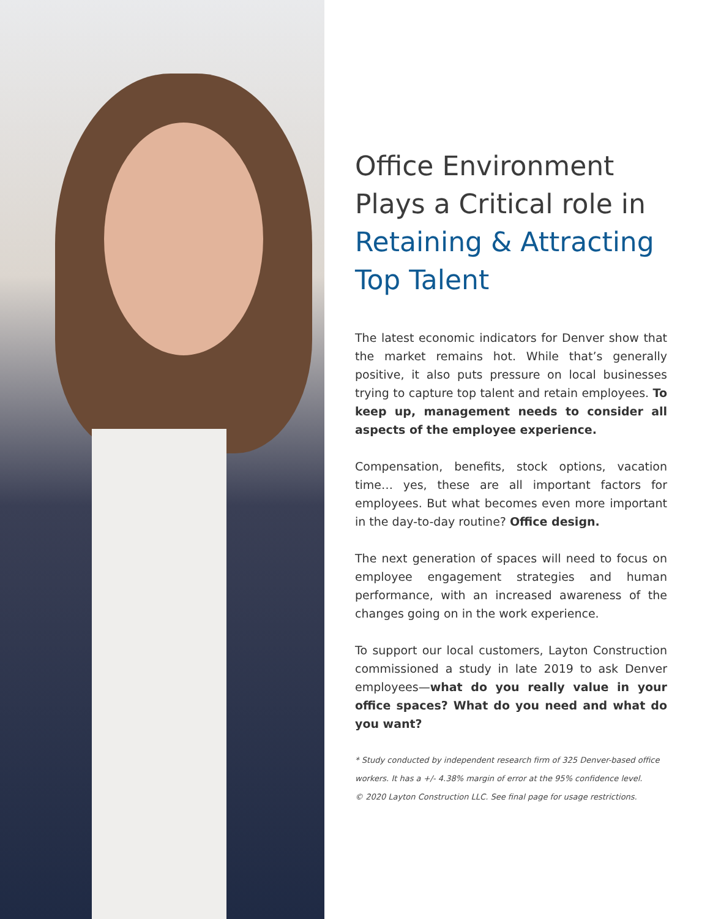Office Environment Plays a Critical role in Retaining & Attracting Top Talent
The latest economic indicators for Denver show that the market remains hot. While that’s generally positive, it also puts pressure on local businesses trying to capture top talent and retain employees. To keep up, management needs to consider all aspects of the employee experience.
Compensation, benefits, stock options, vacation time… yes, these are all important factors for employees. But what becomes even more important in the day-to-day routine? Office design.
The next generation of spaces will need to focus on employee engagement strategies and human performance, with an increased awareness of the changes going on in the work experience.
To support our local customers, Layton Construction commissioned a study in late 2019 to ask Denver employees—what do you really value in your office spaces? What do you need and what do you want?
* Study conducted by independent research firm of 325 Denver-based office workers. It has a +/- 4.38% margin of error at the 95% confidence level.
© 2020 Layton Construction LLC. See final page for usage restrictions.